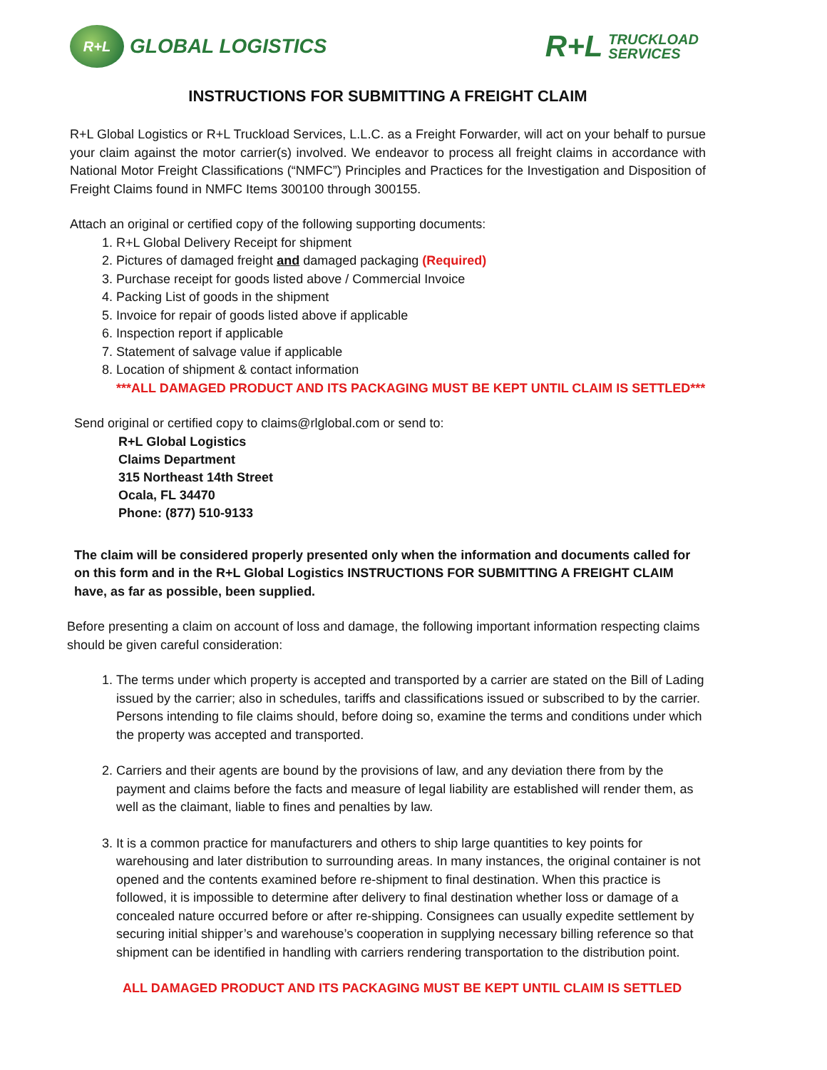R+L
GLOBAL LOGISTICS
R+L TRUCKLOAD
SERVICES
INSTRUCTIONS FOR SUBMITTING A FREIGHT CLAIM
R+L Global Logistics or R+L Truckload Services, L.L.C. as a Freight Forwarder, will act on your behalf to pursue your claim against the motor carrier(s) involved. We endeavor to process all freight claims in accordance with National Motor Freight Classifications (“NMFC”) Principles and Practices for the Investigation and Disposition of Freight Claims found in NMFC Items 300100 through 300155.
Attach an original or certified copy of the following supporting documents:
1. R+L Global Delivery Receipt for shipment
2. Pictures of damaged freight and damaged packaging (Required)
3. Purchase receipt for goods listed above / Commercial Invoice
4. Packing List of goods in the shipment
5. Invoice for repair of goods listed above if applicable
6. Inspection report if applicable
7. Statement of salvage value if applicable
8. Location of shipment & contact information
***ALL DAMAGED PRODUCT AND ITS PACKAGING MUST BE KEPT UNTIL CLAIM IS SETTLED***
Send original or certified copy to claims@rlglobal.com or send to:
R+L Global Logistics
Claims Department
315 Northeast 14th Street
Ocala, FL 34470
Phone: (877) 510-9133
The claim will be considered properly presented only when the information and documents called for on this form and in the R+L Global Logistics INSTRUCTIONS FOR SUBMITTING A FREIGHT CLAIM have, as far as possible, been supplied.
Before presenting a claim on account of loss and damage, the following important information respecting claims should be given careful consideration:
1. The terms under which property is accepted and transported by a carrier are stated on the Bill of Lading issued by the carrier; also in schedules, tariffs and classifications issued or subscribed to by the carrier. Persons intending to file claims should, before doing so, examine the terms and conditions under which the property was accepted and transported.
2. Carriers and their agents are bound by the provisions of law, and any deviation there from by the payment and claims before the facts and measure of legal liability are established will render them, as well as the claimant, liable to fines and penalties by law.
3. It is a common practice for manufacturers and others to ship large quantities to key points for warehousing and later distribution to surrounding areas. In many instances, the original container is not opened and the contents examined before re-shipment to final destination. When this practice is followed, it is impossible to determine after delivery to final destination whether loss or damage of a concealed nature occurred before or after re-shipping. Consignees can usually expedite settlement by securing initial shipper’s and warehouse’s cooperation in supplying necessary billing reference so that shipment can be identified in handling with carriers rendering transportation to the distribution point.
ALL DAMAGED PRODUCT AND ITS PACKAGING MUST BE KEPT UNTIL CLAIM IS SETTLED